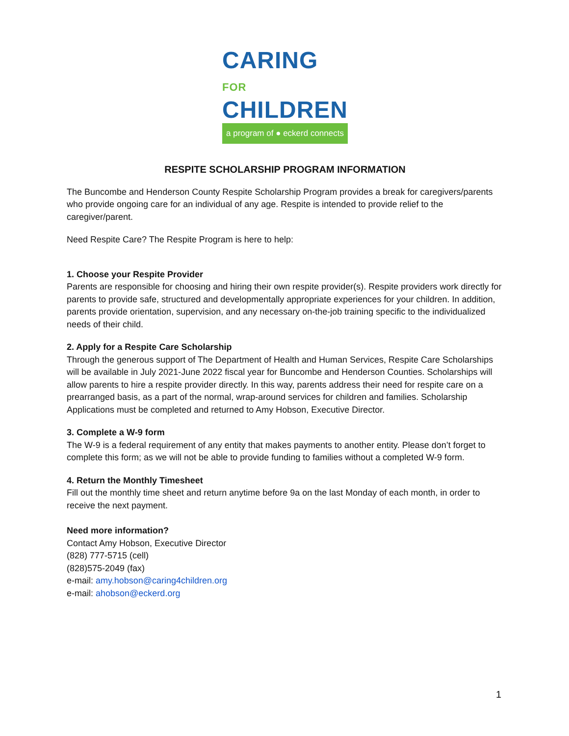CARING FOR
CHILDREN
a program of ● eckerd connects
RESPITE SCHOLARSHIP PROGRAM INFORMATION
The Buncombe and Henderson County Respite Scholarship Program provides a break for caregivers/parents who provide ongoing care for an individual of any age. Respite is intended to provide relief to the caregiver/parent.
Need Respite Care? The Respite Program is here to help:
1. Choose your Respite Provider
Parents are responsible for choosing and hiring their own respite provider(s). Respite providers work directly for parents to provide safe, structured and developmentally appropriate experiences for your children. In addition, parents provide orientation, supervision, and any necessary on-the-job training specific to the individualized needs of their child.
2. Apply for a Respite Care Scholarship
Through the generous support of The Department of Health and Human Services, Respite Care Scholarships will be available in July 2021-June 2022 fiscal year for Buncombe and Henderson Counties. Scholarships will allow parents to hire a respite provider directly. In this way, parents address their need for respite care on a prearranged basis, as a part of the normal, wrap-around services for children and families. Scholarship Applications must be completed and returned to Amy Hobson, Executive Director.
3. Complete a W-9 form
The W-9 is a federal requirement of any entity that makes payments to another entity. Please don’t forget to complete this form; as we will not be able to provide funding to families without a completed W-9 form.
4. Return the Monthly Timesheet
Fill out the monthly time sheet and return anytime before 9a on the last Monday of each month, in order to receive the next payment.
Need more information?
Contact Amy Hobson, Executive Director
(828) 777-5715 (cell)
(828)575-2049 (fax)
e-mail: amy.hobson@caring4children.org
e-mail: ahobson@eckerd.org
1